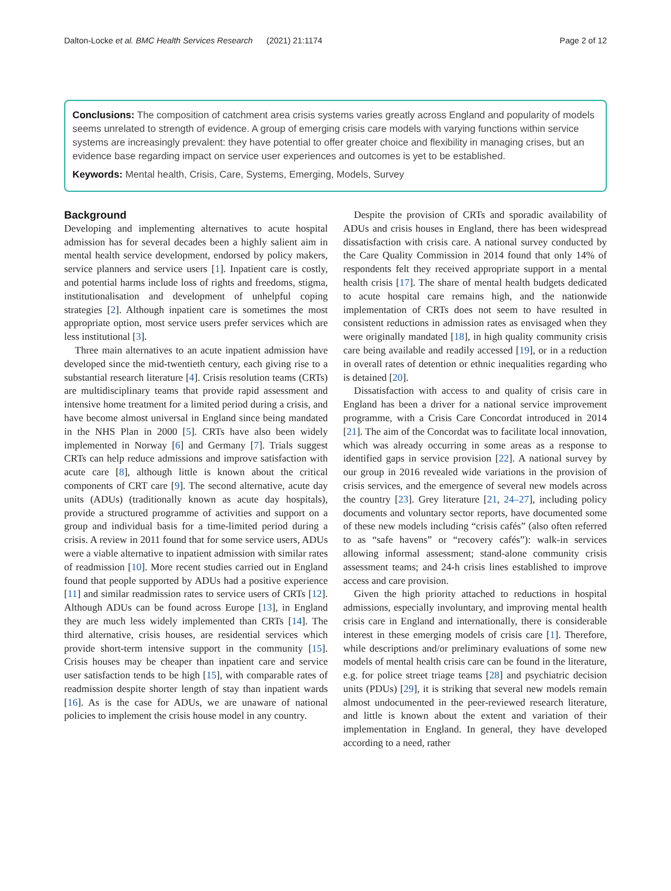Dalton-Locke et al. BMC Health Services Research (2021) 21:1174 Page 2 of 12
Conclusions: The composition of catchment area crisis systems varies greatly across England and popularity of models seems unrelated to strength of evidence. A group of emerging crisis care models with varying functions within service systems are increasingly prevalent: they have potential to offer greater choice and flexibility in managing crises, but an evidence base regarding impact on service user experiences and outcomes is yet to be established.
Keywords: Mental health, Crisis, Care, Systems, Emerging, Models, Survey
Background
Developing and implementing alternatives to acute hospital admission has for several decades been a highly salient aim in mental health service development, endorsed by policy makers, service planners and service users [1]. Inpatient care is costly, and potential harms include loss of rights and freedoms, stigma, institutionalisation and development of unhelpful coping strategies [2]. Although inpatient care is sometimes the most appropriate option, most service users prefer services which are less institutional [3].
Three main alternatives to an acute inpatient admission have developed since the mid-twentieth century, each giving rise to a substantial research literature [4]. Crisis resolution teams (CRTs) are multidisciplinary teams that provide rapid assessment and intensive home treatment for a limited period during a crisis, and have become almost universal in England since being mandated in the NHS Plan in 2000 [5]. CRTs have also been widely implemented in Norway [6] and Germany [7]. Trials suggest CRTs can help reduce admissions and improve satisfaction with acute care [8], although little is known about the critical components of CRT care [9]. The second alternative, acute day units (ADUs) (traditionally known as acute day hospitals), provide a structured programme of activities and support on a group and individual basis for a time-limited period during a crisis. A review in 2011 found that for some service users, ADUs were a viable alternative to inpatient admission with similar rates of readmission [10]. More recent studies carried out in England found that people supported by ADUs had a positive experience [11] and similar readmission rates to service users of CRTs [12]. Although ADUs can be found across Europe [13], in England they are much less widely implemented than CRTs [14]. The third alternative, crisis houses, are residential services which provide short-term intensive support in the community [15]. Crisis houses may be cheaper than inpatient care and service user satisfaction tends to be high [15], with comparable rates of readmission despite shorter length of stay than inpatient wards [16]. As is the case for ADUs, we are unaware of national policies to implement the crisis house model in any country.
Despite the provision of CRTs and sporadic availability of ADUs and crisis houses in England, there has been widespread dissatisfaction with crisis care. A national survey conducted by the Care Quality Commission in 2014 found that only 14% of respondents felt they received appropriate support in a mental health crisis [17]. The share of mental health budgets dedicated to acute hospital care remains high, and the nationwide implementation of CRTs does not seem to have resulted in consistent reductions in admission rates as envisaged when they were originally mandated [18], in high quality community crisis care being available and readily accessed [19], or in a reduction in overall rates of detention or ethnic inequalities regarding who is detained [20].
Dissatisfaction with access to and quality of crisis care in England has been a driver for a national service improvement programme, with a Crisis Care Concordat introduced in 2014 [21]. The aim of the Concordat was to facilitate local innovation, which was already occurring in some areas as a response to identified gaps in service provision [22]. A national survey by our group in 2016 revealed wide variations in the provision of crisis services, and the emergence of several new models across the country [23]. Grey literature [21, 24–27], including policy documents and voluntary sector reports, have documented some of these new models including “crisis cafés” (also often referred to as “safe havens” or “recovery cafés”): walk-in services allowing informal assessment; stand-alone community crisis assessment teams; and 24-h crisis lines established to improve access and care provision.
Given the high priority attached to reductions in hospital admissions, especially involuntary, and improving mental health crisis care in England and internationally, there is considerable interest in these emerging models of crisis care [1]. Therefore, while descriptions and/or preliminary evaluations of some new models of mental health crisis care can be found in the literature, e.g. for police street triage teams [28] and psychiatric decision units (PDUs) [29], it is striking that several new models remain almost undocumented in the peer-reviewed research literature, and little is known about the extent and variation of their implementation in England. In general, they have developed according to a need, rather